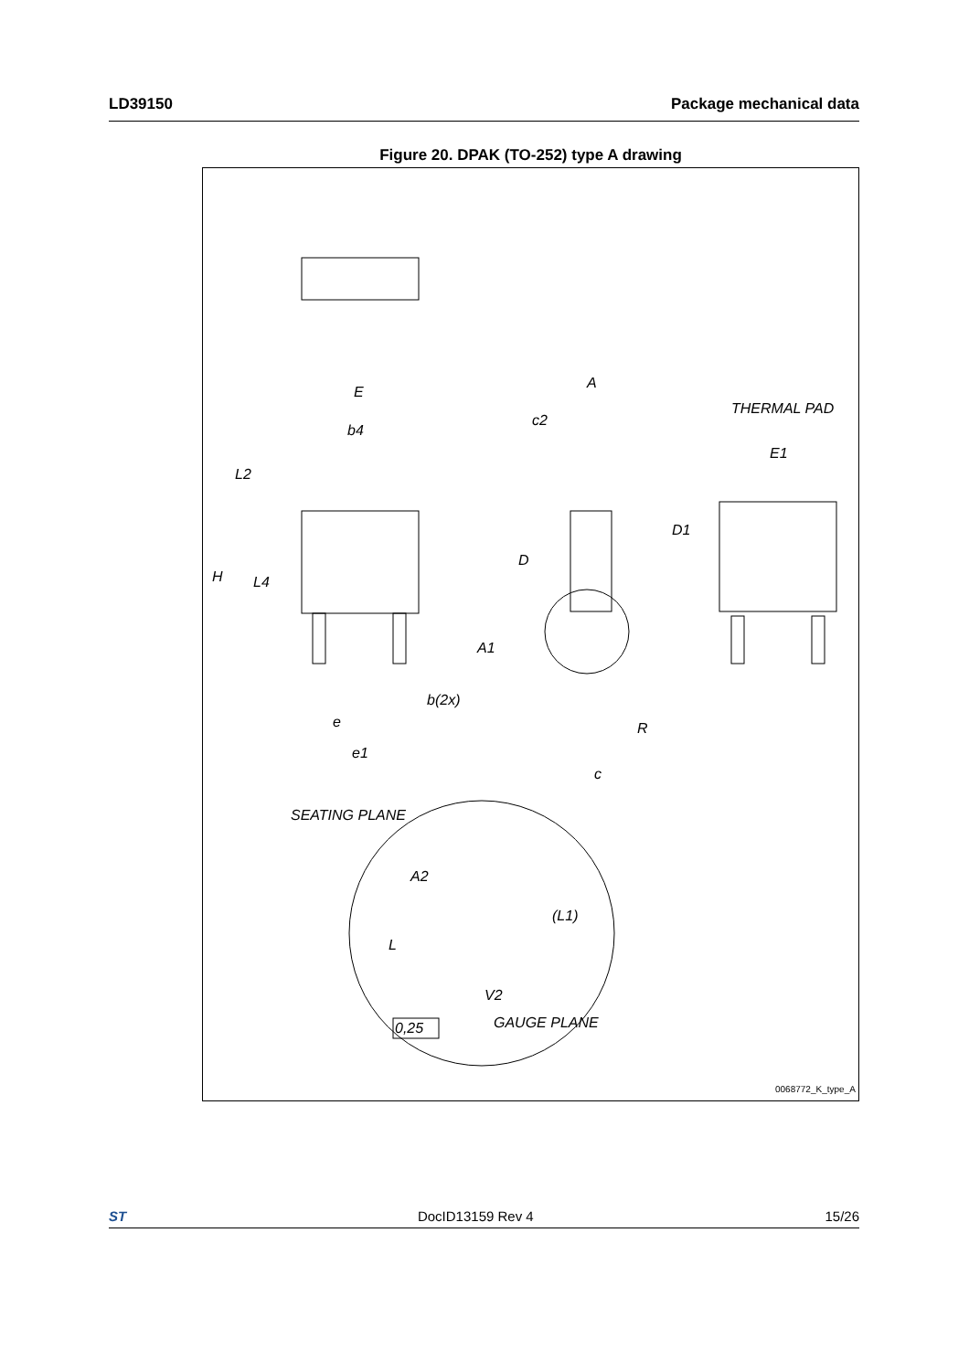LD39150 Package mechanical data
Figure 20. DPAK (TO-252) type A drawing
E
b4
L2
H
L4
b(2x)
e
e1
A
c2
D
A1
R
c
THERMAL PAD
E1
D1
SEATING PLANE
A2
(L1)
L
V2
0,25
GAUGE PLANE
0068772_K_type_A
ST DocID13159 Rev 4 15/26